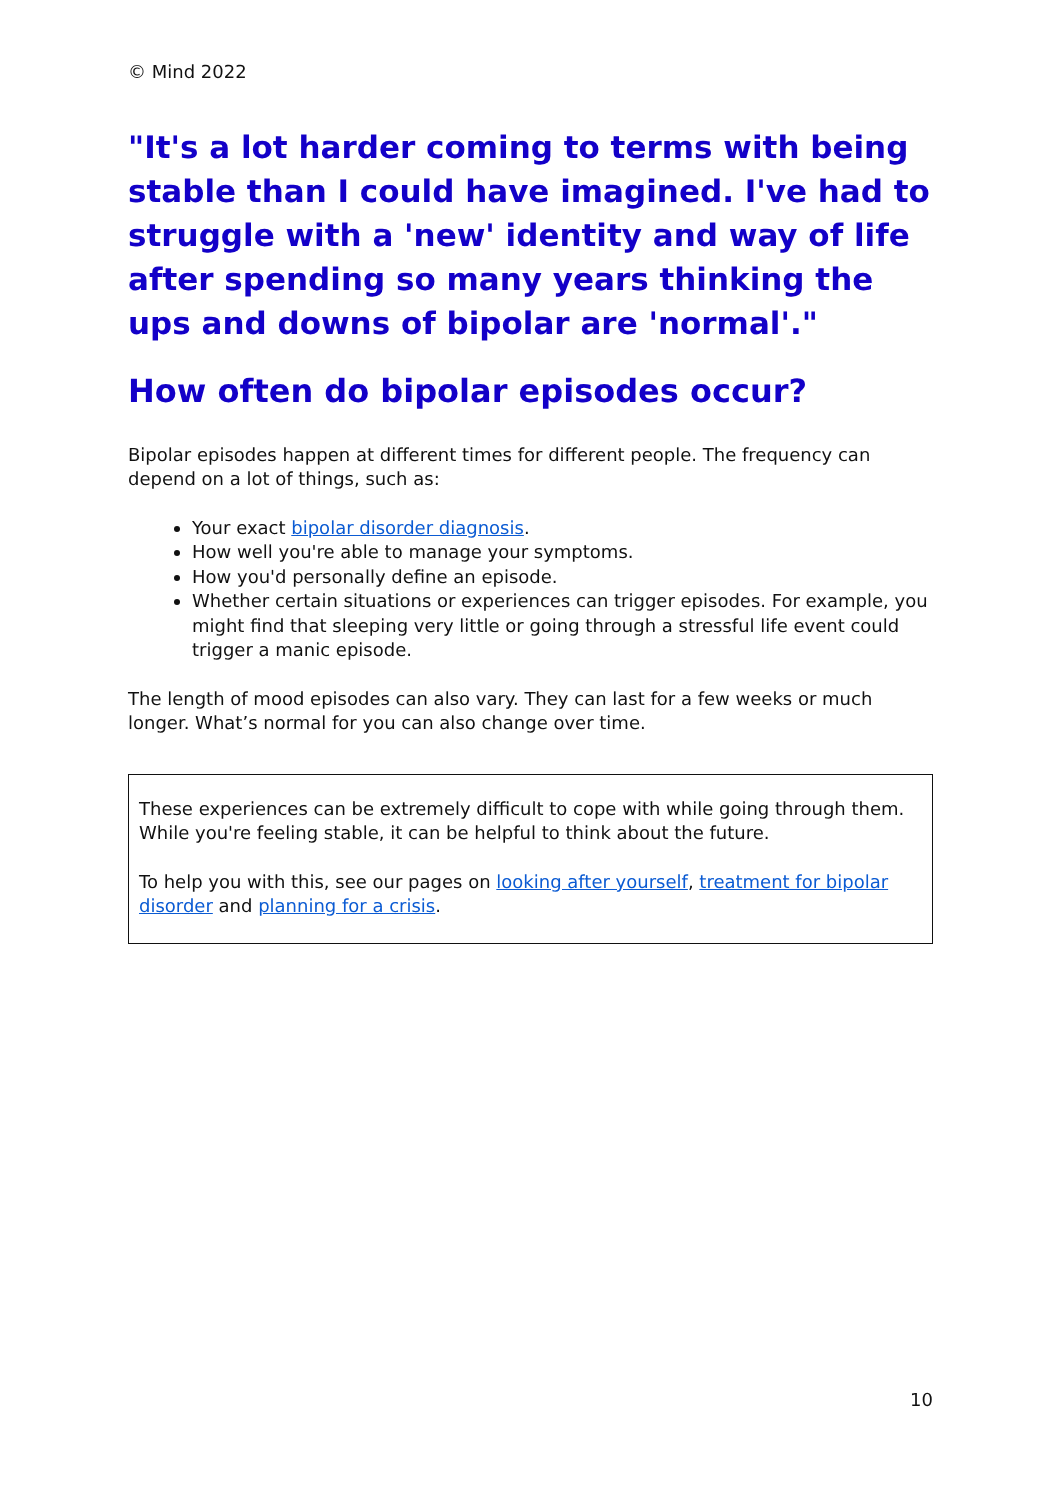© Mind 2022
"It's a lot harder coming to terms with being stable than I could have imagined. I've had to struggle with a 'new' identity and way of life after spending so many years thinking the ups and downs of bipolar are 'normal'."
How often do bipolar episodes occur?
Bipolar episodes happen at different times for different people. The frequency can depend on a lot of things, such as:
Your exact bipolar disorder diagnosis.
How well you're able to manage your symptoms.
How you'd personally define an episode.
Whether certain situations or experiences can trigger episodes. For example, you might find that sleeping very little or going through a stressful life event could trigger a manic episode.
The length of mood episodes can also vary. They can last for a few weeks or much longer. What’s normal for you can also change over time.
These experiences can be extremely difficult to cope with while going through them. While you're feeling stable, it can be helpful to think about the future.
To help you with this, see our pages on looking after yourself, treatment for bipolar disorder and planning for a crisis.
10